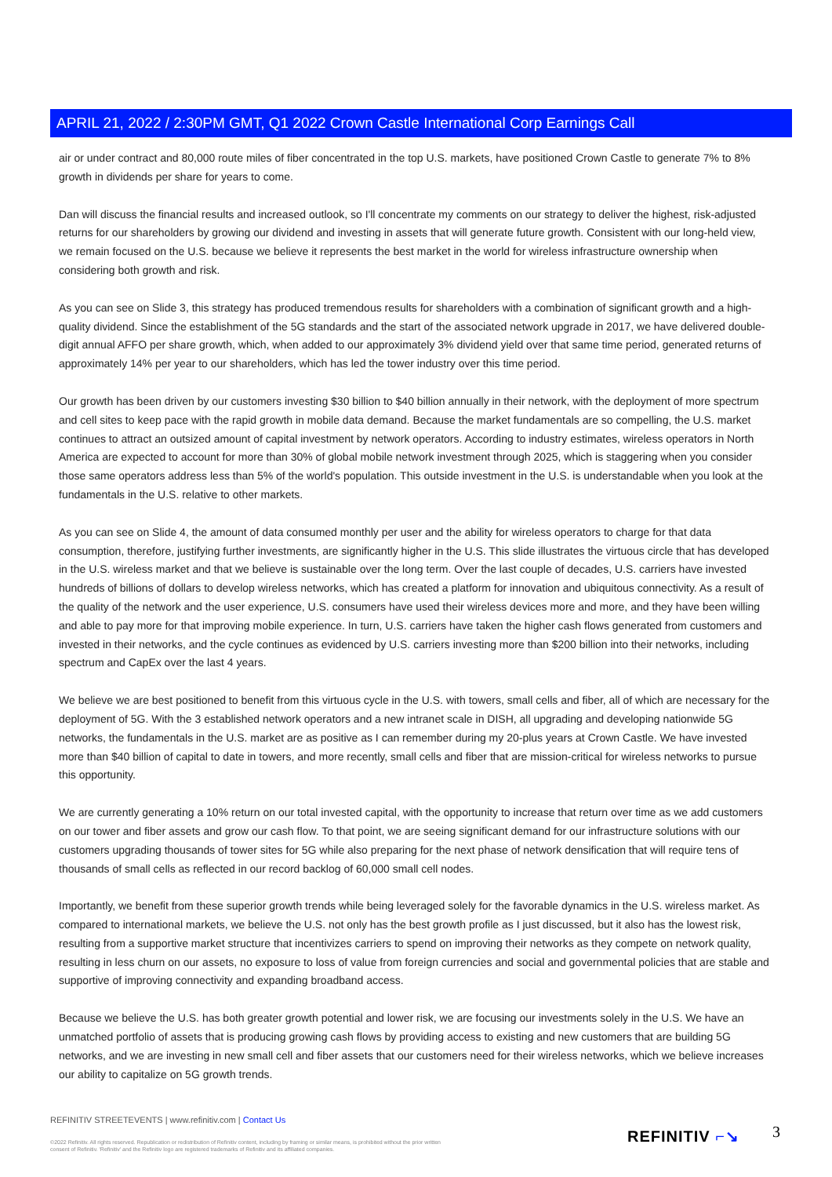APRIL 21, 2022 / 2:30PM GMT, Q1 2022 Crown Castle International Corp Earnings Call
air or under contract and 80,000 route miles of fiber concentrated in the top U.S. markets, have positioned Crown Castle to generate 7% to 8% growth in dividends per share for years to come.
Dan will discuss the financial results and increased outlook, so I'll concentrate my comments on our strategy to deliver the highest, risk-adjusted returns for our shareholders by growing our dividend and investing in assets that will generate future growth. Consistent with our long-held view, we remain focused on the U.S. because we believe it represents the best market in the world for wireless infrastructure ownership when considering both growth and risk.
As you can see on Slide 3, this strategy has produced tremendous results for shareholders with a combination of significant growth and a high-quality dividend. Since the establishment of the 5G standards and the start of the associated network upgrade in 2017, we have delivered double-digit annual AFFO per share growth, which, when added to our approximately 3% dividend yield over that same time period, generated returns of approximately 14% per year to our shareholders, which has led the tower industry over this time period.
Our growth has been driven by our customers investing $30 billion to $40 billion annually in their network, with the deployment of more spectrum and cell sites to keep pace with the rapid growth in mobile data demand. Because the market fundamentals are so compelling, the U.S. market continues to attract an outsized amount of capital investment by network operators. According to industry estimates, wireless operators in North America are expected to account for more than 30% of global mobile network investment through 2025, which is staggering when you consider those same operators address less than 5% of the world's population. This outside investment in the U.S. is understandable when you look at the fundamentals in the U.S. relative to other markets.
As you can see on Slide 4, the amount of data consumed monthly per user and the ability for wireless operators to charge for that data consumption, therefore, justifying further investments, are significantly higher in the U.S. This slide illustrates the virtuous circle that has developed in the U.S. wireless market and that we believe is sustainable over the long term. Over the last couple of decades, U.S. carriers have invested hundreds of billions of dollars to develop wireless networks, which has created a platform for innovation and ubiquitous connectivity. As a result of the quality of the network and the user experience, U.S. consumers have used their wireless devices more and more, and they have been willing and able to pay more for that improving mobile experience. In turn, U.S. carriers have taken the higher cash flows generated from customers and invested in their networks, and the cycle continues as evidenced by U.S. carriers investing more than $200 billion into their networks, including spectrum and CapEx over the last 4 years.
We believe we are best positioned to benefit from this virtuous cycle in the U.S. with towers, small cells and fiber, all of which are necessary for the deployment of 5G. With the 3 established network operators and a new intranet scale in DISH, all upgrading and developing nationwide 5G networks, the fundamentals in the U.S. market are as positive as I can remember during my 20-plus years at Crown Castle. We have invested more than $40 billion of capital to date in towers, and more recently, small cells and fiber that are mission-critical for wireless networks to pursue this opportunity.
We are currently generating a 10% return on our total invested capital, with the opportunity to increase that return over time as we add customers on our tower and fiber assets and grow our cash flow. To that point, we are seeing significant demand for our infrastructure solutions with our customers upgrading thousands of tower sites for 5G while also preparing for the next phase of network densification that will require tens of thousands of small cells as reflected in our record backlog of 60,000 small cell nodes.
Importantly, we benefit from these superior growth trends while being leveraged solely for the favorable dynamics in the U.S. wireless market. As compared to international markets, we believe the U.S. not only has the best growth profile as I just discussed, but it also has the lowest risk, resulting from a supportive market structure that incentivizes carriers to spend on improving their networks as they compete on network quality, resulting in less churn on our assets, no exposure to loss of value from foreign currencies and social and governmental policies that are stable and supportive of improving connectivity and expanding broadband access.
Because we believe the U.S. has both greater growth potential and lower risk, we are focusing our investments solely in the U.S. We have an unmatched portfolio of assets that is producing growing cash flows by providing access to existing and new customers that are building 5G networks, and we are investing in new small cell and fiber assets that our customers need for their wireless networks, which we believe increases our ability to capitalize on 5G growth trends.
REFINITIV STREETEVENTS | www.refinitiv.com | Contact Us
©2022 Refinitiv. All rights reserved. Republication or redistribution of Refinitiv content, including by framing or similar means, is prohibited without the prior written consent of Refinitiv. 'Refinitiv' and the Refinitiv logo are registered trademarks of Refinitiv and its affiliated companies.
REFINITIV ⌐↘ 3